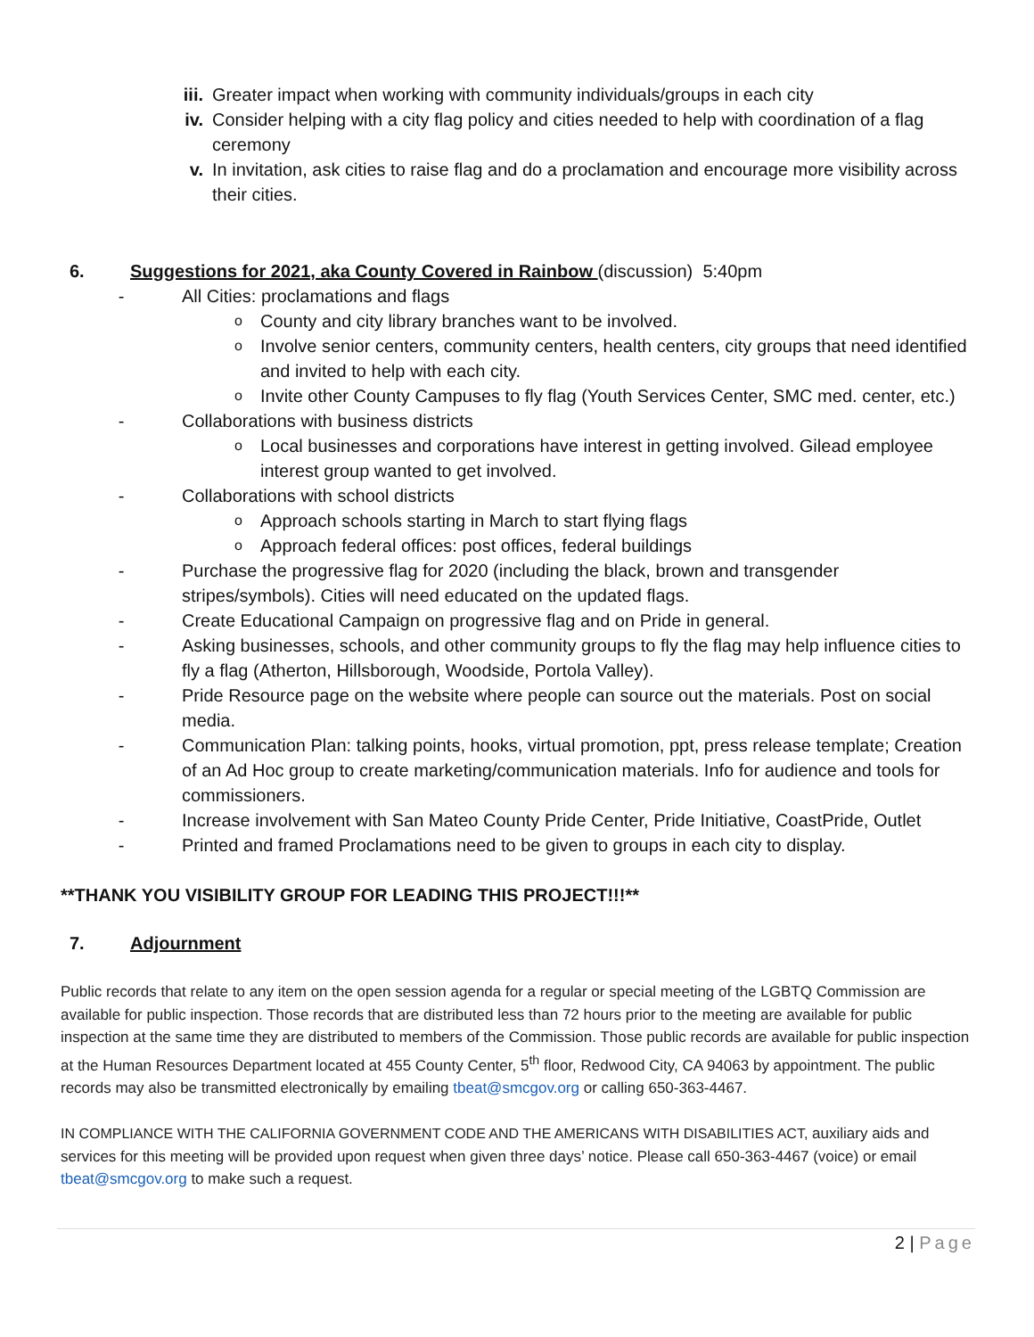iii. Greater impact when working with community individuals/groups in each city
iv. Consider helping with a city flag policy and cities needed to help with coordination of a flag ceremony
v. In invitation, ask cities to raise flag and do a proclamation and encourage more visibility across their cities.
6. Suggestions for 2021, aka County Covered in Rainbow (discussion) 5:40pm
- All Cities: proclamations and flags
o County and city library branches want to be involved.
o Involve senior centers, community centers, health centers, city groups that need identified and invited to help with each city.
o Invite other County Campuses to fly flag (Youth Services Center, SMC med. center, etc.)
- Collaborations with business districts
o Local businesses and corporations have interest in getting involved. Gilead employee interest group wanted to get involved.
- Collaborations with school districts
o Approach schools starting in March to start flying flags
o Approach federal offices: post offices, federal buildings
- Purchase the progressive flag for 2020 (including the black, brown and transgender stripes/symbols). Cities will need educated on the updated flags.
- Create Educational Campaign on progressive flag and on Pride in general.
- Asking businesses, schools, and other community groups to fly the flag may help influence cities to fly a flag (Atherton, Hillsborough, Woodside, Portola Valley).
- Pride Resource page on the website where people can source out the materials. Post on social media.
- Communication Plan: talking points, hooks, virtual promotion, ppt, press release template; Creation of an Ad Hoc group to create marketing/communication materials. Info for audience and tools for commissioners.
- Increase involvement with San Mateo County Pride Center, Pride Initiative, CoastPride, Outlet
- Printed and framed Proclamations need to be given to groups in each city to display.
**THANK YOU VISIBILITY GROUP FOR LEADING THIS PROJECT!!!**
7. Adjournment
Public records that relate to any item on the open session agenda for a regular or special meeting of the LGBTQ Commission are available for public inspection. Those records that are distributed less than 72 hours prior to the meeting are available for public inspection at the same time they are distributed to members of the Commission. Those public records are available for public inspection at the Human Resources Department located at 455 County Center, 5<sup>th</sup> floor, Redwood City, CA 94063 by appointment. The public records may also be transmitted electronically by emailing tbeat@smcgov.org or calling 650-363-4467.
IN COMPLIANCE WITH THE CALIFORNIA GOVERNMENT CODE AND THE AMERICANS WITH DISABILITIES ACT, auxiliary aids and services for this meeting will be provided upon request when given three days’ notice. Please call 650-363-4467 (voice) or email tbeat@smcgov.org to make such a request.
2 | Page